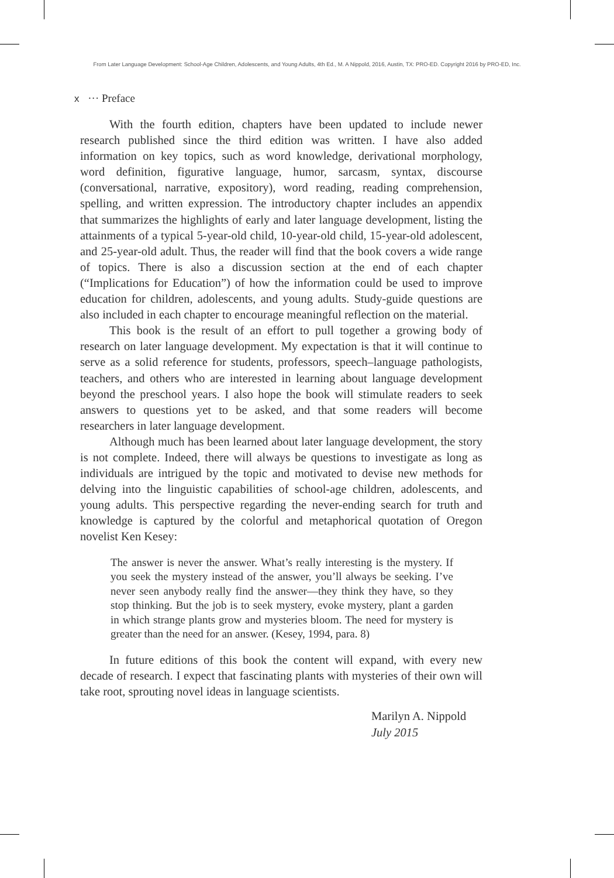From Later Language Development: School-Age Children, Adolescents, and Young Adults, 4th Ed., M. A Nippold, 2016, Austin, TX: PRO-ED. Copyright 2016 by PRO-ED, Inc.
x ··· Preface
With the fourth edition, chapters have been updated to include newer research published since the third edition was written. I have also added information on key topics, such as word knowledge, derivational morphology, word definition, figurative language, humor, sarcasm, syntax, discourse (conversational, narrative, expository), word reading, reading comprehension, spelling, and written expression. The introductory chapter includes an appendix that summarizes the highlights of early and later language development, listing the attainments of a typical 5-year-old child, 10-year-old child, 15-year-old adolescent, and 25-year-old adult. Thus, the reader will find that the book covers a wide range of topics. There is also a discussion section at the end of each chapter (“Implications for Education”) of how the information could be used to improve education for children, adolescents, and young adults. Study-guide questions are also included in each chapter to encourage meaningful reflection on the material.
This book is the result of an effort to pull together a growing body of research on later language development. My expectation is that it will continue to serve as a solid reference for students, professors, speech–language pathologists, teachers, and others who are interested in learning about language development beyond the preschool years. I also hope the book will stimulate readers to seek answers to questions yet to be asked, and that some readers will become researchers in later language development.
Although much has been learned about later language development, the story is not complete. Indeed, there will always be questions to investigate as long as individuals are intrigued by the topic and motivated to devise new methods for delving into the linguistic capabilities of school-age children, adolescents, and young adults. This perspective regarding the never-ending search for truth and knowledge is captured by the colorful and metaphorical quotation of Oregon novelist Ken Kesey:
The answer is never the answer. What’s really interesting is the mystery. If you seek the mystery instead of the answer, you’ll always be seeking. I’ve never seen anybody really find the answer—they think they have, so they stop thinking. But the job is to seek mystery, evoke mystery, plant a garden in which strange plants grow and mysteries bloom. The need for mystery is greater than the need for an answer. (Kesey, 1994, para. 8)
In future editions of this book the content will expand, with every new decade of research. I expect that fascinating plants with mysteries of their own will take root, sprouting novel ideas in language scientists.
Marilyn A. Nippold
July 2015